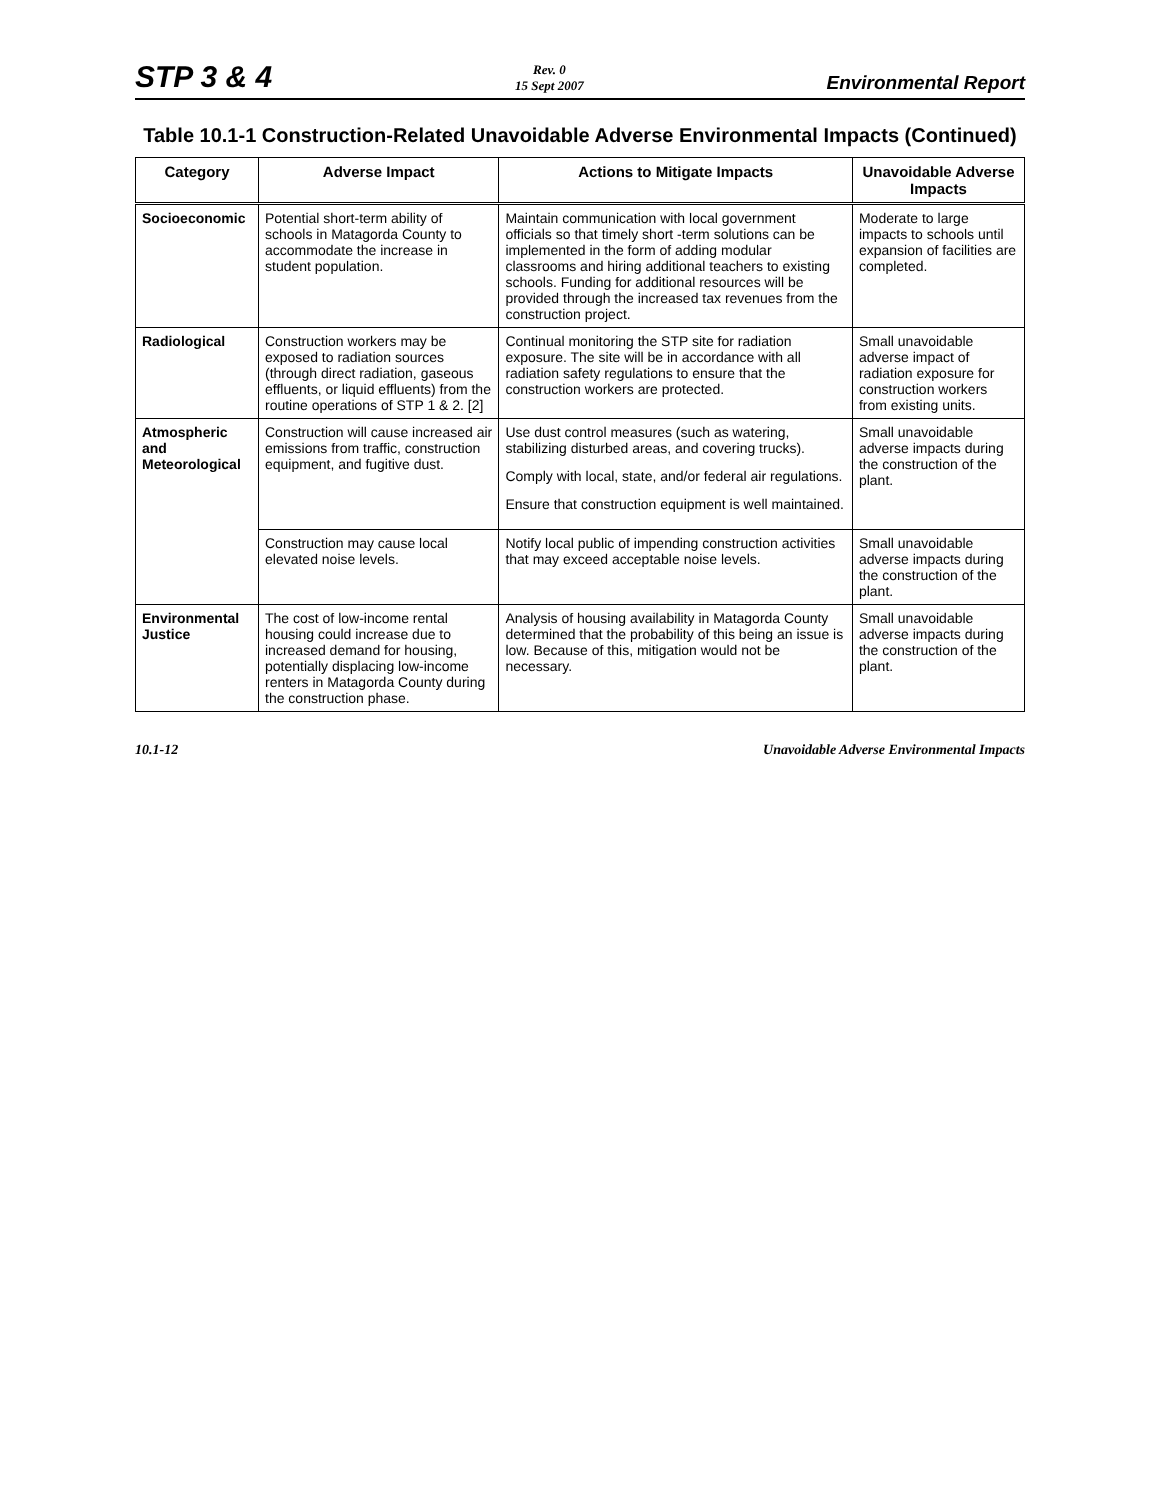STP 3 & 4 Rev. 0
15 Sept 2007 Environmental Report
Table 10.1-1 Construction-Related Unavoidable Adverse Environmental Impacts (Continued)
| Category | Adverse Impact | Actions to Mitigate Impacts | Unavoidable Adverse Impacts |
| --- | --- | --- | --- |
| Socioeconomic | Potential short-term ability of schools in Matagorda County to accommodate the increase in student population. | Maintain communication with local government officials so that timely short -term solutions can be implemented in the form of adding modular classrooms and hiring additional teachers to existing schools. Funding for additional resources will be provided through the increased tax revenues from the construction project. | Moderate to large impacts to schools until expansion of facilities are completed. |
| Radiological | Construction workers may be exposed to radiation sources (through direct radiation, gaseous effluents, or liquid effluents) from the routine operations of STP 1 & 2. [2] | Continual monitoring the STP site for radiation exposure. The site will be in accordance with all radiation safety regulations to ensure that the construction workers are protected. | Small unavoidable adverse impact of radiation exposure for construction workers from existing units. |
| Atmospheric and Meteorological | Construction will cause increased air emissions from traffic, construction equipment, and fugitive dust. | Use dust control measures (such as watering, stabilizing disturbed areas, and covering trucks). Comply with local, state, and/or federal air regulations. Ensure that construction equipment is well maintained. | Small unavoidable adverse impacts during the construction of the plant. |
| | Construction may cause local elevated noise levels. | Notify local public of impending construction activities that may exceed acceptable noise levels. | Small unavoidable adverse impacts during the construction of the plant. |
| Environmental Justice | The cost of low-income rental housing could increase due to increased demand for housing, potentially displacing low-income renters in Matagorda County during the construction phase. | Analysis of housing availability in Matagorda County determined that the probability of this being an issue is low. Because of this, mitigation would not be necessary. | Small unavoidable adverse impacts during the construction of the plant. |
10.1-12 Unavoidable Adverse Environmental Impacts